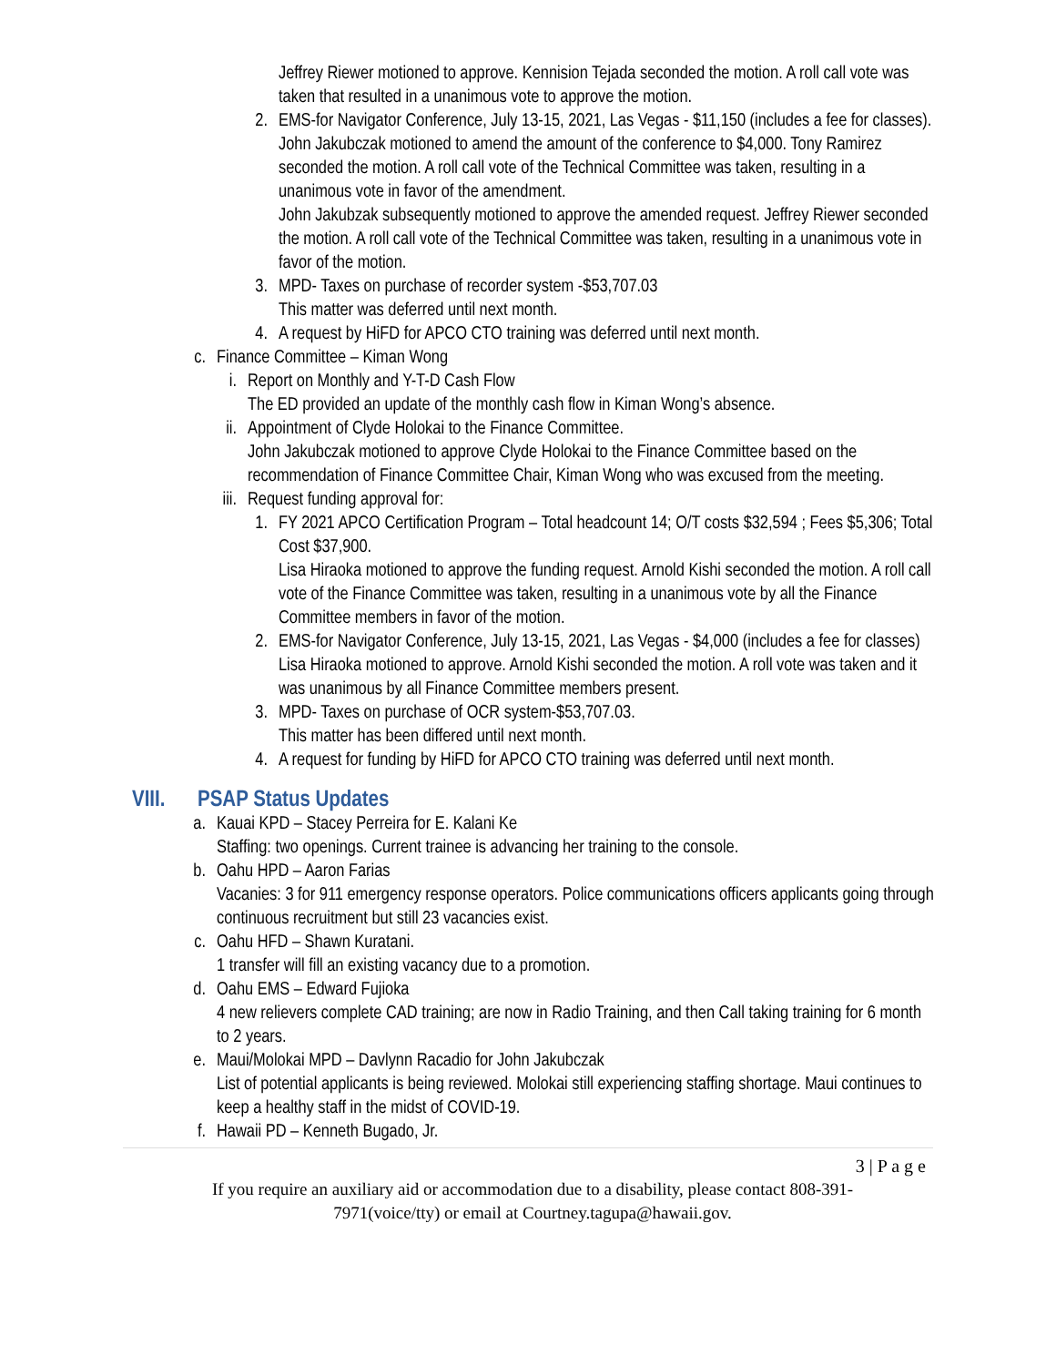Jeffrey Riewer motioned to approve. Kennision Tejada seconded the motion. A roll call vote was taken that resulted in a unanimous vote to approve the motion.
2. EMS-for Navigator Conference, July 13-15, 2021, Las Vegas - $11,150 (includes a fee for classes).
John Jakubczak motioned to amend the amount of the conference to $4,000. Tony Ramirez seconded the motion. A roll call vote of the Technical Committee was taken, resulting in a unanimous vote in favor of the amendment.
John Jakubzak subsequently motioned to approve the amended request. Jeffrey Riewer seconded the motion. A roll call vote of the Technical Committee was taken, resulting in a unanimous vote in favor of the motion.
3. MPD- Taxes on purchase of recorder system -$53,707.03
This matter was deferred until next month.
4. A request by HiFD for APCO CTO training was deferred until next month.
c. Finance Committee – Kiman Wong
i. Report on Monthly and Y-T-D Cash Flow
The ED provided an update of the monthly cash flow in Kiman Wong’s absence.
ii. Appointment of Clyde Holokai to the Finance Committee.
John Jakubczak motioned to approve Clyde Holokai to the Finance Committee based on the recommendation of Finance Committee Chair, Kiman Wong who was excused from the meeting.
iii. Request funding approval for:
1. FY 2021 APCO Certification Program – Total headcount 14; O/T costs $32,594 ; Fees $5,306; Total Cost $37,900.
Lisa Hiraoka motioned to approve the funding request. Arnold Kishi seconded the motion. A roll call vote of the Finance Committee was taken, resulting in a unanimous vote by all the Finance Committee members in favor of the motion.
2. EMS-for Navigator Conference, July 13-15, 2021, Las Vegas - $4,000 (includes a fee for classes)
Lisa Hiraoka motioned to approve. Arnold Kishi seconded the motion. A roll vote was taken and it was unanimous by all Finance Committee members present.
3. MPD- Taxes on purchase of OCR system-$53,707.03.
This matter has been differed until next month.
4. A request for funding by HiFD for APCO CTO training was deferred until next month.
VIII. PSAP Status Updates
a. Kauai KPD – Stacey Perreira for E. Kalani Ke
Staffing: two openings. Current trainee is advancing her training to the console.
b. Oahu HPD – Aaron Farias
Vacanies: 3 for 911 emergency response operators. Police communications officers applicants going through continuous recruitment but still 23 vacancies exist.
c. Oahu HFD – Shawn Kuratani.
1 transfer will fill an existing vacancy due to a promotion.
d. Oahu EMS – Edward Fujioka
4 new relievers complete CAD training; are now in Radio Training, and then Call taking training for 6 month to 2 years.
e. Maui/Molokai MPD – Davlynn Racadio for John Jakubczak
List of potential applicants is being reviewed. Molokai still experiencing staffing shortage. Maui continues to keep a healthy staff in the midst of COVID-19.
f. Hawaii PD – Kenneth Bugado, Jr.
3 | P a g e
If you require an auxiliary aid or accommodation due to a disability, please contact 808-391-7971(voice/tty) or email at Courtney.tagupa@hawaii.gov.